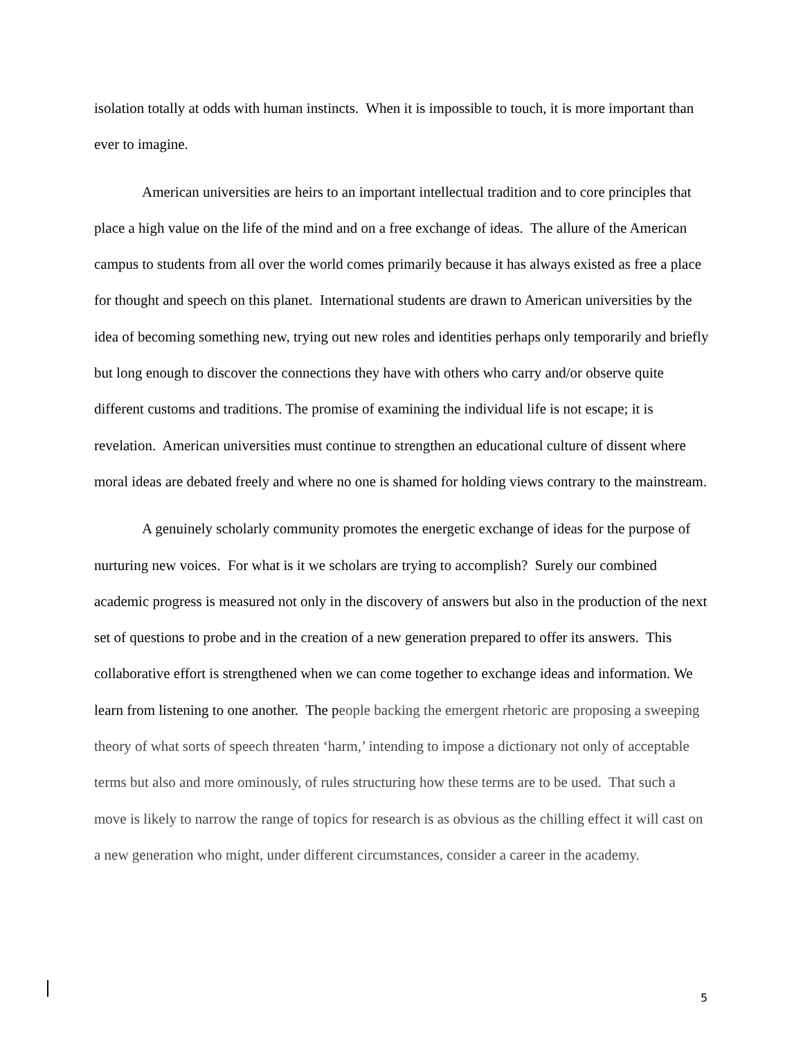isolation totally at odds with human instincts. When it is impossible to touch, it is more important than ever to imagine.
American universities are heirs to an important intellectual tradition and to core principles that place a high value on the life of the mind and on a free exchange of ideas. The allure of the American campus to students from all over the world comes primarily because it has always existed as free a place for thought and speech on this planet. International students are drawn to American universities by the idea of becoming something new, trying out new roles and identities perhaps only temporarily and briefly but long enough to discover the connections they have with others who carry and/or observe quite different customs and traditions. The promise of examining the individual life is not escape; it is revelation. American universities must continue to strengthen an educational culture of dissent where moral ideas are debated freely and where no one is shamed for holding views contrary to the mainstream.
A genuinely scholarly community promotes the energetic exchange of ideas for the purpose of nurturing new voices. For what is it we scholars are trying to accomplish? Surely our combined academic progress is measured not only in the discovery of answers but also in the production of the next set of questions to probe and in the creation of a new generation prepared to offer its answers. This collaborative effort is strengthened when we can come together to exchange ideas and information. We learn from listening to one another. The people backing the emergent rhetoric are proposing a sweeping theory of what sorts of speech threaten ‘harm,’ intending to impose a dictionary not only of acceptable terms but also and more ominously, of rules structuring how these terms are to be used. That such a move is likely to narrow the range of topics for research is as obvious as the chilling effect it will cast on a new generation who might, under different circumstances, consider a career in the academy.
5